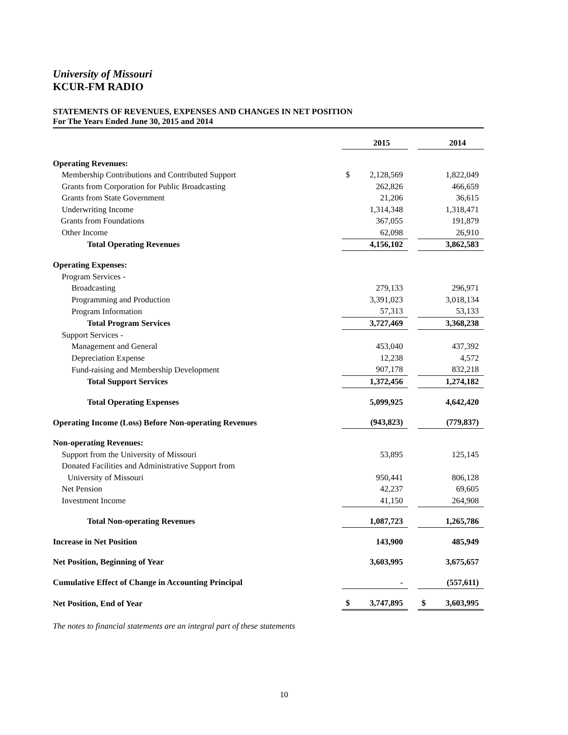University of Missouri
KCUR-FM RADIO
STATEMENTS OF REVENUES, EXPENSES AND CHANGES IN NET POSITION
For The Years Ended June 30, 2015 and 2014
| | | 2015 | | | 2014 |
| Operating Revenues: | | | | | |
| Membership Contributions and Contributed Support | $ | 2,128,569 | | | 1,822,049 |
| Grants from Corporation for Public Broadcasting | | 262,826 | | | 466,659 |
| Grants from State Government | | 21,206 | | | 36,615 |
| Underwriting Income | | 1,314,348 | | | 1,318,471 |
| Grants from Foundations | | 367,055 | | | 191,879 |
| Other Income | | 62,098 | | | 26,910 |
| Total Operating Revenues | | 4,156,102 | | | 3,862,583 |
| Operating Expenses: | | | | | |
| Program Services - | | | | | |
| Broadcasting | | 279,133 | | | 296,971 |
| Programming and Production | | 3,391,023 | | | 3,018,134 |
| Program Information | | 57,313 | | | 53,133 |
| Total Program Services | | 3,727,469 | | | 3,368,238 |
| Support Services - | | | | | |
| Management and General | | 453,040 | | | 437,392 |
| Depreciation Expense | | 12,238 | | | 4,572 |
| Fund-raising and Membership Development | | 907,178 | | | 832,218 |
| Total Support Services | | 1,372,456 | | | 1,274,182 |
| Total Operating Expenses | | 5,099,925 | | | 4,642,420 |
| Operating Income (Loss) Before Non-operating Revenues | | (943,823) | | | (779,837) |
| Non-operating Revenues: | | | | | |
| Support from the University of Missouri | | 53,895 | | | 125,145 |
| Donated Facilities and Administrative Support from | | | | | |
| University of Missouri | | 950,441 | | | 806,128 |
| Net Pension | | 42,237 | | | 69,605 |
| Investment Income | | 41,150 | | | 264,908 |
| Total Non-operating Revenues | | 1,087,723 | | | 1,265,786 |
| Increase in Net Position | | 143,900 | | | 485,949 |
| Net Position, Beginning of Year | | 3,603,995 | | | 3,675,657 |
| Cumulative Effect of Change in Accounting Principal | | - | | | (557,611) |
| Net Position, End of Year | $ | 3,747,895 | | $ | 3,603,995 |
The notes to financial statements are an integral part of these statements
10